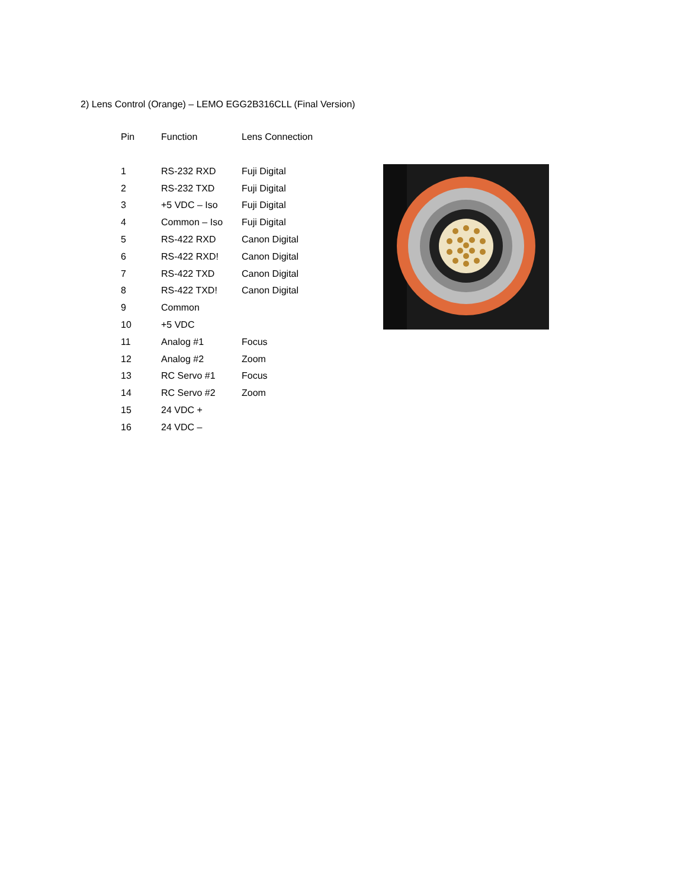2) Lens Control (Orange) – LEMO EGG2B316CLL (Final Version)
| Pin | Function | Lens Connection |
| --- | --- | --- |
| 1 | RS-232 RXD | Fuji Digital |
| 2 | RS-232 TXD | Fuji Digital |
| 3 | +5 VDC – Iso | Fuji Digital |
| 4 | Common – Iso | Fuji Digital |
| 5 | RS-422 RXD | Canon Digital |
| 6 | RS-422 RXD! | Canon Digital |
| 7 | RS-422 TXD | Canon Digital |
| 8 | RS-422 TXD! | Canon Digital |
| 9 | Common | |
| 10 | +5 VDC | |
| 11 | Analog #1 | Focus |
| 12 | Analog #2 | Zoom |
| 13 | RC Servo #1 | Focus |
| 14 | RC Servo #2 | Zoom |
| 15 | 24 VDC + | |
| 16 | 24 VDC – | |